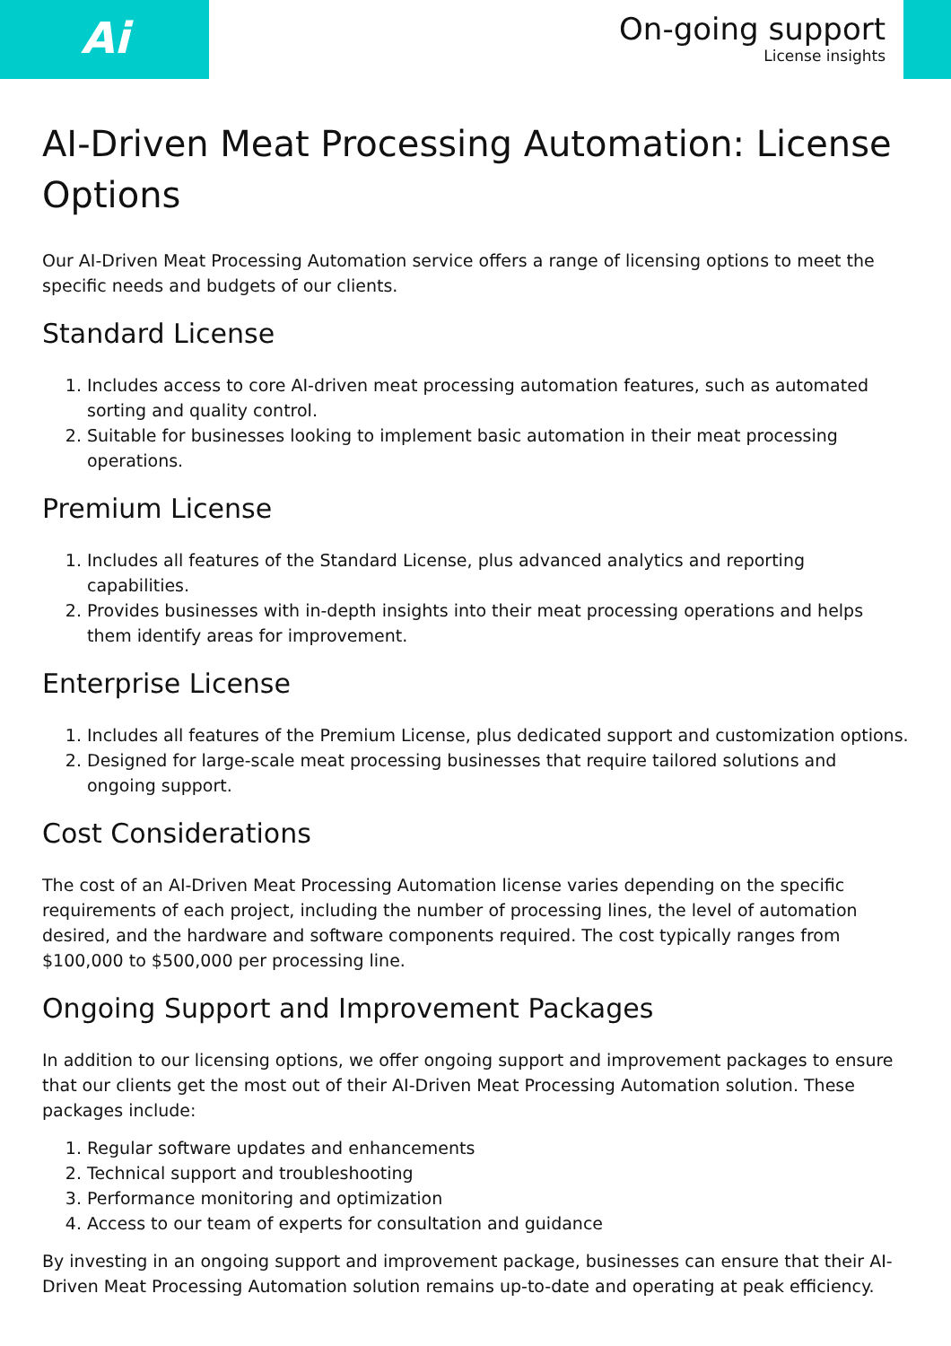Ai
On-going support
License insights
AI-Driven Meat Processing Automation: License Options
Our AI-Driven Meat Processing Automation service offers a range of licensing options to meet the specific needs and budgets of our clients.
Standard License
1. Includes access to core AI-driven meat processing automation features, such as automated sorting and quality control.
2. Suitable for businesses looking to implement basic automation in their meat processing operations.
Premium License
1. Includes all features of the Standard License, plus advanced analytics and reporting capabilities.
2. Provides businesses with in-depth insights into their meat processing operations and helps them identify areas for improvement.
Enterprise License
1. Includes all features of the Premium License, plus dedicated support and customization options.
2. Designed for large-scale meat processing businesses that require tailored solutions and ongoing support.
Cost Considerations
The cost of an AI-Driven Meat Processing Automation license varies depending on the specific requirements of each project, including the number of processing lines, the level of automation desired, and the hardware and software components required. The cost typically ranges from $100,000 to $500,000 per processing line.
Ongoing Support and Improvement Packages
In addition to our licensing options, we offer ongoing support and improvement packages to ensure that our clients get the most out of their AI-Driven Meat Processing Automation solution. These packages include:
1. Regular software updates and enhancements
2. Technical support and troubleshooting
3. Performance monitoring and optimization
4. Access to our team of experts for consultation and guidance
By investing in an ongoing support and improvement package, businesses can ensure that their AI-Driven Meat Processing Automation solution remains up-to-date and operating at peak efficiency.